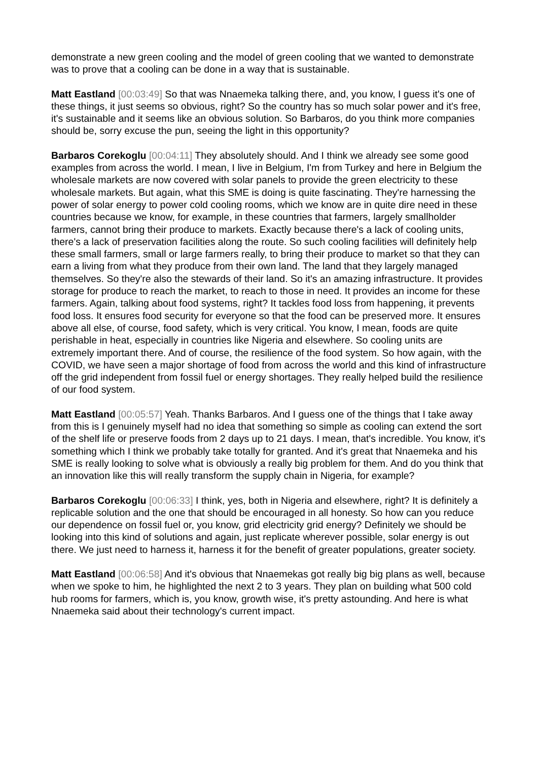demonstrate a new green cooling and the model of green cooling that we wanted to demonstrate was to prove that a cooling can be done in a way that is sustainable.
Matt Eastland [00:03:49] So that was Nnaemeka talking there, and, you know, I guess it's one of these things, it just seems so obvious, right? So the country has so much solar power and it's free, it's sustainable and it seems like an obvious solution. So Barbaros, do you think more companies should be, sorry excuse the pun, seeing the light in this opportunity?
Barbaros Corekoglu [00:04:11] They absolutely should. And I think we already see some good examples from across the world. I mean, I live in Belgium, I'm from Turkey and here in Belgium the wholesale markets are now covered with solar panels to provide the green electricity to these wholesale markets. But again, what this SME is doing is quite fascinating. They're harnessing the power of solar energy to power cold cooling rooms, which we know are in quite dire need in these countries because we know, for example, in these countries that farmers, largely smallholder farmers, cannot bring their produce to markets. Exactly because there's a lack of cooling units, there's a lack of preservation facilities along the route. So such cooling facilities will definitely help these small farmers, small or large farmers really, to bring their produce to market so that they can earn a living from what they produce from their own land. The land that they largely managed themselves. So they're also the stewards of their land. So it's an amazing infrastructure. It provides storage for produce to reach the market, to reach to those in need. It provides an income for these farmers. Again, talking about food systems, right? It tackles food loss from happening, it prevents food loss. It ensures food security for everyone so that the food can be preserved more. It ensures above all else, of course, food safety, which is very critical. You know, I mean, foods are quite perishable in heat, especially in countries like Nigeria and elsewhere. So cooling units are extremely important there. And of course, the resilience of the food system. So how again, with the COVID, we have seen a major shortage of food from across the world and this kind of infrastructure off the grid independent from fossil fuel or energy shortages. They really helped build the resilience of our food system.
Matt Eastland [00:05:57] Yeah. Thanks Barbaros. And I guess one of the things that I take away from this is I genuinely myself had no idea that something so simple as cooling can extend the sort of the shelf life or preserve foods from 2 days up to 21 days. I mean, that's incredible. You know, it's something which I think we probably take totally for granted. And it's great that Nnaemeka and his SME is really looking to solve what is obviously a really big problem for them. And do you think that an innovation like this will really transform the supply chain in Nigeria, for example?
Barbaros Corekoglu [00:06:33] I think, yes, both in Nigeria and elsewhere, right? It is definitely a replicable solution and the one that should be encouraged in all honesty. So how can you reduce our dependence on fossil fuel or, you know, grid electricity grid energy? Definitely we should be looking into this kind of solutions and again, just replicate wherever possible, solar energy is out there. We just need to harness it, harness it for the benefit of greater populations, greater society.
Matt Eastland [00:06:58] And it's obvious that Nnaemekas got really big big plans as well, because when we spoke to him, he highlighted the next 2 to 3 years. They plan on building what 500 cold hub rooms for farmers, which is, you know, growth wise, it's pretty astounding. And here is what Nnaemeka said about their technology's current impact.